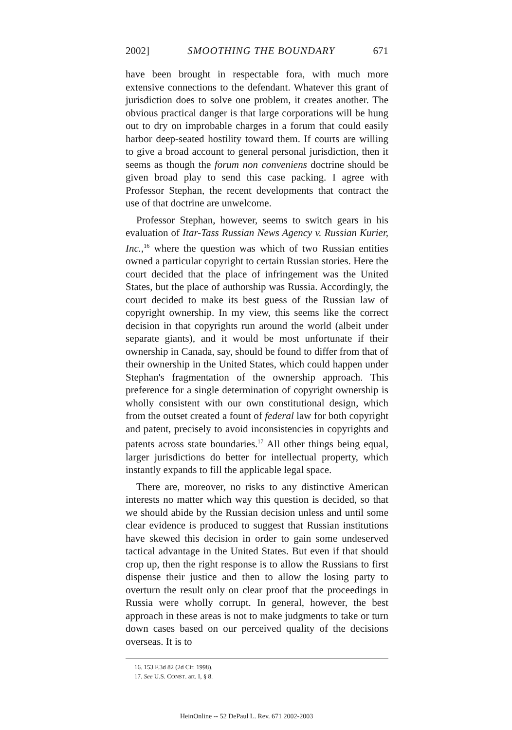2002] SMOOTHING THE BOUNDARY 671
have been brought in respectable fora, with much more extensive connections to the defendant. Whatever this grant of jurisdiction does to solve one problem, it creates another. The obvious practical danger is that large corporations will be hung out to dry on improbable charges in a forum that could easily harbor deep-seated hostility toward them. If courts are willing to give a broad account to general personal jurisdiction, then it seems as though the forum non conveniens doctrine should be given broad play to send this case packing. I agree with Professor Stephan, the recent developments that contract the use of that doctrine are unwelcome.
Professor Stephan, however, seems to switch gears in his evaluation of Itar-Tass Russian News Agency v. Russian Kurier, Inc.,<sup>16</sup> where the question was which of two Russian entities owned a particular copyright to certain Russian stories. Here the court decided that the place of infringement was the United States, but the place of authorship was Russia. Accordingly, the court decided to make its best guess of the Russian law of copyright ownership. In my view, this seems like the correct decision in that copyrights run around the world (albeit under separate giants), and it would be most unfortunate if their ownership in Canada, say, should be found to differ from that of their ownership in the United States, which could happen under Stephan's fragmentation of the ownership approach. This preference for a single determination of copyright ownership is wholly consistent with our own constitutional design, which from the outset created a fount of federal law for both copyright and patent, precisely to avoid inconsistencies in copyrights and patents across state boundaries.<sup>17</sup> All other things being equal, larger jurisdictions do better for intellectual property, which instantly expands to fill the applicable legal space.
There are, moreover, no risks to any distinctive American interests no matter which way this question is decided, so that we should abide by the Russian decision unless and until some clear evidence is produced to suggest that Russian institutions have skewed this decision in order to gain some undeserved tactical advantage in the United States. But even if that should crop up, then the right response is to allow the Russians to first dispense their justice and then to allow the losing party to overturn the result only on clear proof that the proceedings in Russia were wholly corrupt. In general, however, the best approach in these areas is not to make judgments to take or turn down cases based on our perceived quality of the decisions overseas. It is to
16. 153 F.3d 82 (2d Cir. 1998).
17. See U.S. CONST. art. I, § 8.
HeinOnline -- 52 DePaul L. Rev. 671 2002-2003